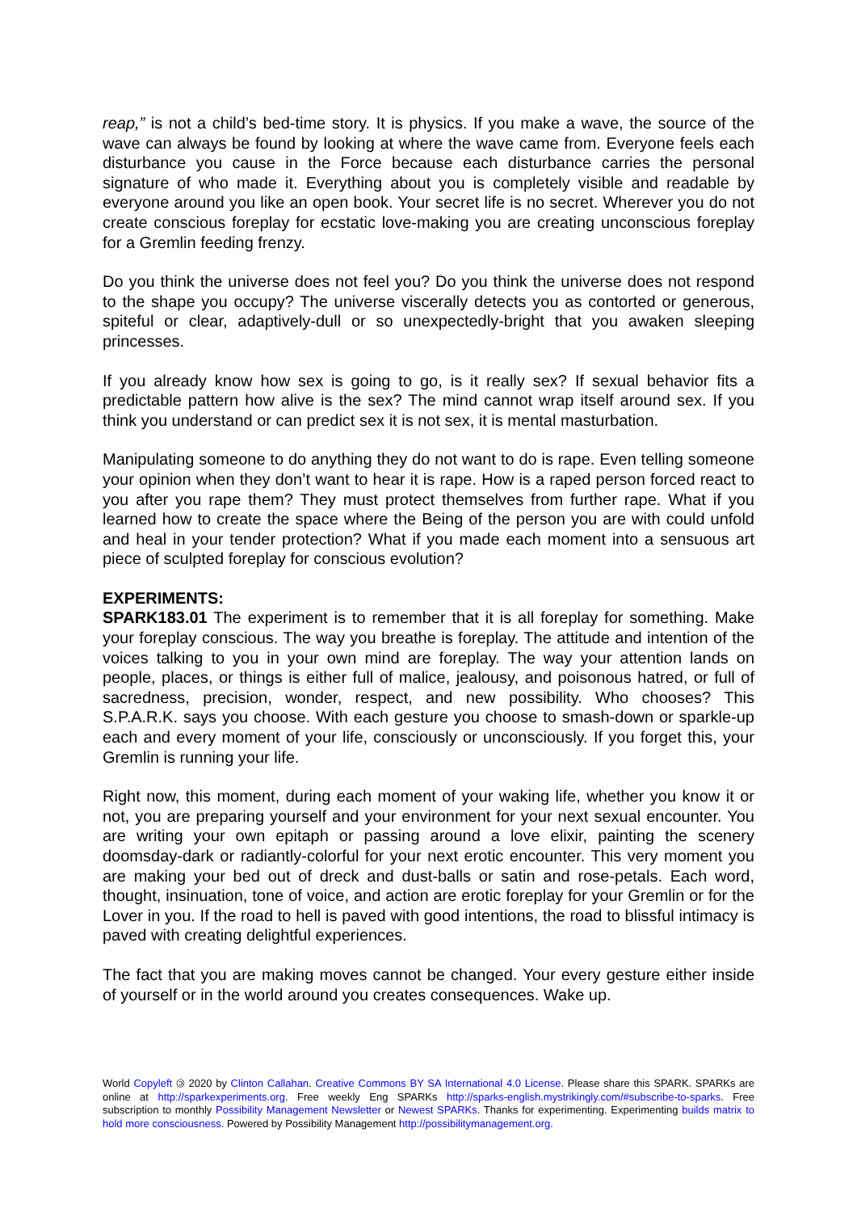reap,” is not a child’s bed-time story. It is physics. If you make a wave, the source of the wave can always be found by looking at where the wave came from. Everyone feels each disturbance you cause in the Force because each disturbance carries the personal signature of who made it. Everything about you is completely visible and readable by everyone around you like an open book. Your secret life is no secret. Wherever you do not create conscious foreplay for ecstatic love-making you are creating unconscious foreplay for a Gremlin feeding frenzy.
Do you think the universe does not feel you? Do you think the universe does not respond to the shape you occupy? The universe viscerally detects you as contorted or generous, spiteful or clear, adaptively-dull or so unexpectedly-bright that you awaken sleeping princesses.
If you already know how sex is going to go, is it really sex? If sexual behavior fits a predictable pattern how alive is the sex? The mind cannot wrap itself around sex. If you think you understand or can predict sex it is not sex, it is mental masturbation.
Manipulating someone to do anything they do not want to do is rape. Even telling someone your opinion when they don’t want to hear it is rape. How is a raped person forced react to you after you rape them? They must protect themselves from further rape. What if you learned how to create the space where the Being of the person you are with could unfold and heal in your tender protection? What if you made each moment into a sensuous art piece of sculpted foreplay for conscious evolution?
EXPERIMENTS:
SPARK183.01 The experiment is to remember that it is all foreplay for something. Make your foreplay conscious. The way you breathe is foreplay. The attitude and intention of the voices talking to you in your own mind are foreplay. The way your attention lands on people, places, or things is either full of malice, jealousy, and poisonous hatred, or full of sacredness, precision, wonder, respect, and new possibility. Who chooses? This S.P.A.R.K. says you choose. With each gesture you choose to smash-down or sparkle-up each and every moment of your life, consciously or unconsciously. If you forget this, your Gremlin is running your life.
Right now, this moment, during each moment of your waking life, whether you know it or not, you are preparing yourself and your environment for your next sexual encounter. You are writing your own epitaph or passing around a love elixir, painting the scenery doomsday-dark or radiantly-colorful for your next erotic encounter. This very moment you are making your bed out of dreck and dust-balls or satin and rose-petals. Each word, thought, insinuation, tone of voice, and action are erotic foreplay for your Gremlin or for the Lover in you. If the road to hell is paved with good intentions, the road to blissful intimacy is paved with creating delightful experiences.
The fact that you are making moves cannot be changed. Your every gesture either inside of yourself or in the world around you creates consequences. Wake up.
World Copyleft 🄯 2020 by Clinton Callahan. Creative Commons BY SA International 4.0 License. Please share this SPARK. SPARKs are online at http://sparkexperiments.org. Free weekly Eng SPARKs http://sparks-english.mystrikingly.com/#subscribe-to-sparks. Free subscription to monthly Possibility Management Newsletter or Newest SPARKs. Thanks for experimenting. Experimenting builds matrix to hold more consciousness. Powered by Possibility Management http://possibilitymanagement.org.